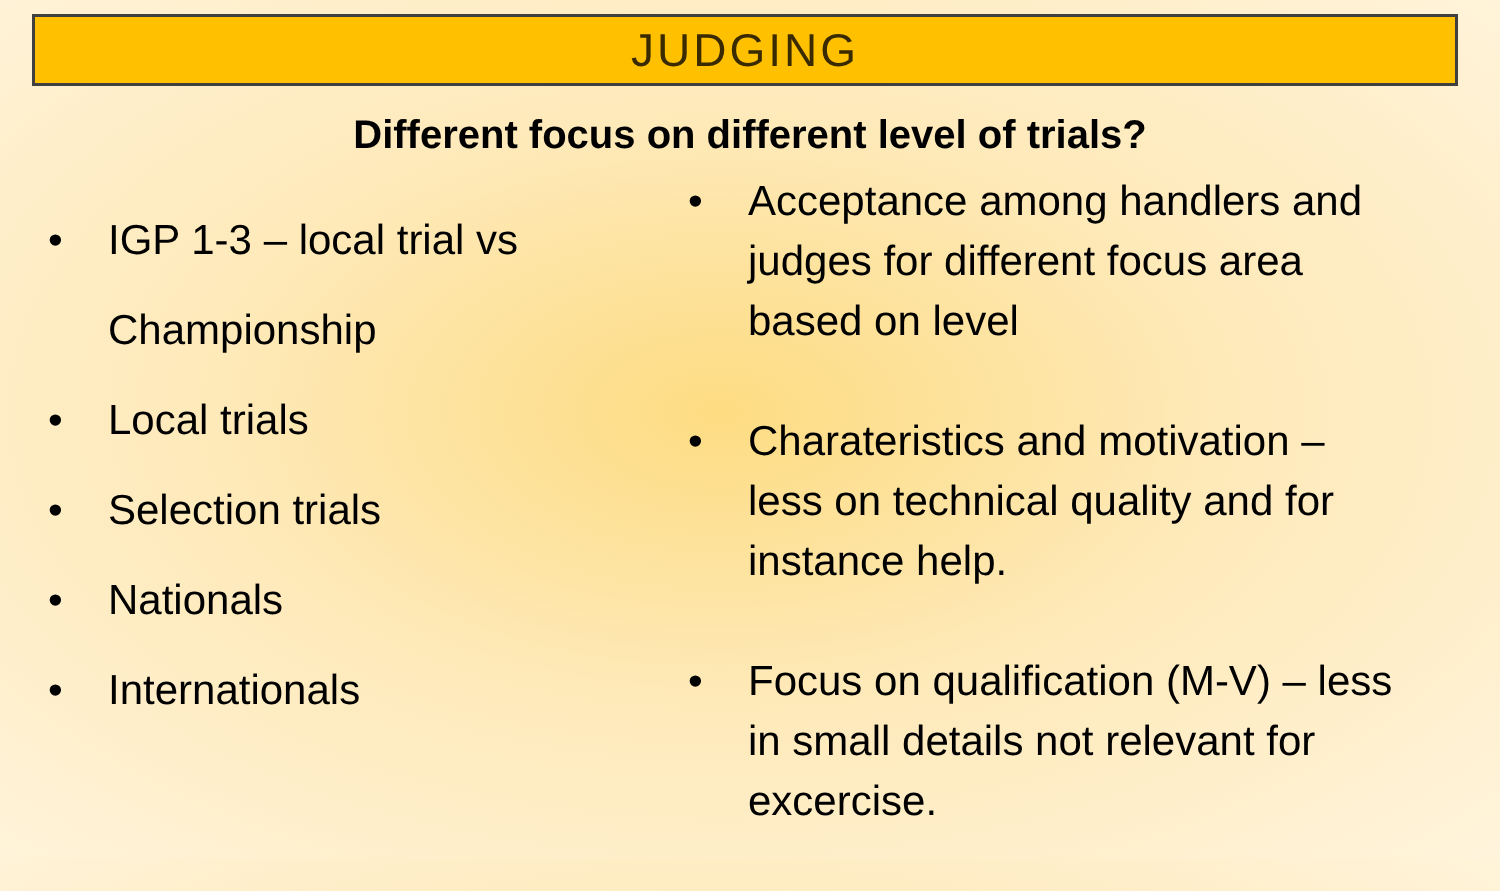JUDGING
Different focus on different level of trials?
• IGP 1-3 – local trial vs Championship
• Local trials
• Selection trials
• Nationals
• Internationals
• Acceptance among handlers and judges for different focus area based on level
• Charateristics and motivation – less on technical quality and for instance help.
• Focus on qualification (M-V) – less in small details not relevant for excercise.